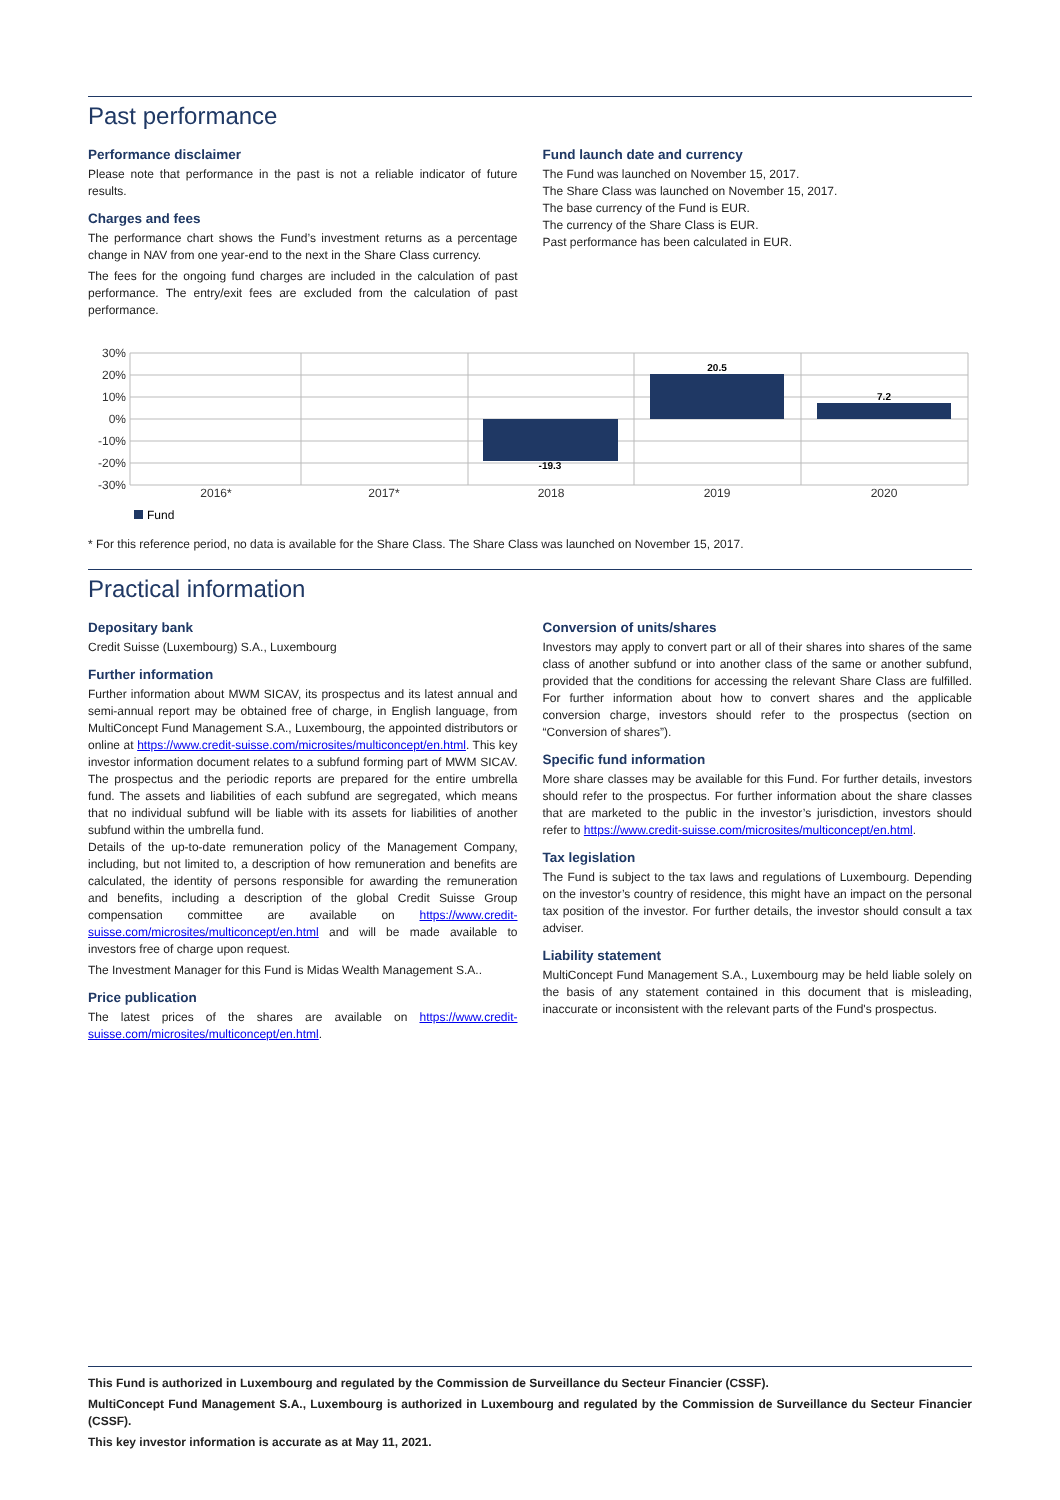Past performance
Performance disclaimer
Please note that performance in the past is not a reliable indicator of future results.
Charges and fees
The performance chart shows the Fund’s investment returns as a percentage change in NAV from one year-end to the next in the Share Class currency.
The fees for the ongoing fund charges are included in the calculation of past performance. The entry/exit fees are excluded from the calculation of past performance.
Fund launch date and currency
The Fund was launched on November 15, 2017.
The Share Class was launched on November 15, 2017.
The base currency of the Fund is EUR.
The currency of the Share Class is EUR.
Past performance has been calculated in EUR.
30%
20%
10%
0%
-10%
-20%
-30%
-19.3
20.5
7.2
2016*
2017*
2018
2019
2020
Fund
* For this reference period, no data is available for the Share Class. The Share Class was launched on November 15, 2017.
Practical information
Depositary bank
Credit Suisse (Luxembourg) S.A., Luxembourg
Further information
Further information about MWM SICAV, its prospectus and its latest annual and semi-annual report may be obtained free of charge, in English language, from MultiConcept Fund Management S.A., Luxembourg, the appointed distributors or online at https://www.credit-suisse.com/microsites/multiconcept/en.html. This key investor information document relates to a subfund forming part of MWM SICAV. The prospectus and the periodic reports are prepared for the entire umbrella fund. The assets and liabilities of each subfund are segregated, which means that no individual subfund will be liable with its assets for liabilities of another subfund within the umbrella fund.
Details of the up-to-date remuneration policy of the Management Company, including, but not limited to, a description of how remuneration and benefits are calculated, the identity of persons responsible for awarding the remuneration and benefits, including a description of the global Credit Suisse Group compensation committee are available on https://www.credit-suisse.com/microsites/multiconcept/en.html and will be made available to investors free of charge upon request.
The Investment Manager for this Fund is Midas Wealth Management S.A..
Price publication
The latest prices of the shares are available on https://www.credit-suisse.com/microsites/multiconcept/en.html.
Conversion of units/shares
Investors may apply to convert part or all of their shares into shares of the same class of another subfund or into another class of the same or another subfund, provided that the conditions for accessing the relevant Share Class are fulfilled. For further information about how to convert shares and the applicable conversion charge, investors should refer to the prospectus (section on “Conversion of shares”).
Specific fund information
More share classes may be available for this Fund. For further details, investors should refer to the prospectus. For further information about the share classes that are marketed to the public in the investor’s jurisdiction, investors should refer to https://www.credit-suisse.com/microsites/multiconcept/en.html.
Tax legislation
The Fund is subject to the tax laws and regulations of Luxembourg. Depending on the investor’s country of residence, this might have an impact on the personal tax position of the investor. For further details, the investor should consult a tax adviser.
Liability statement
MultiConcept Fund Management S.A., Luxembourg may be held liable solely on the basis of any statement contained in this document that is misleading, inaccurate or inconsistent with the relevant parts of the Fund's prospectus.
This Fund is authorized in Luxembourg and regulated by the Commission de Surveillance du Secteur Financier (CSSF).
MultiConcept Fund Management S.A., Luxembourg is authorized in Luxembourg and regulated by the Commission de Surveillance du Secteur Financier (CSSF).
This key investor information is accurate as at May 11, 2021.